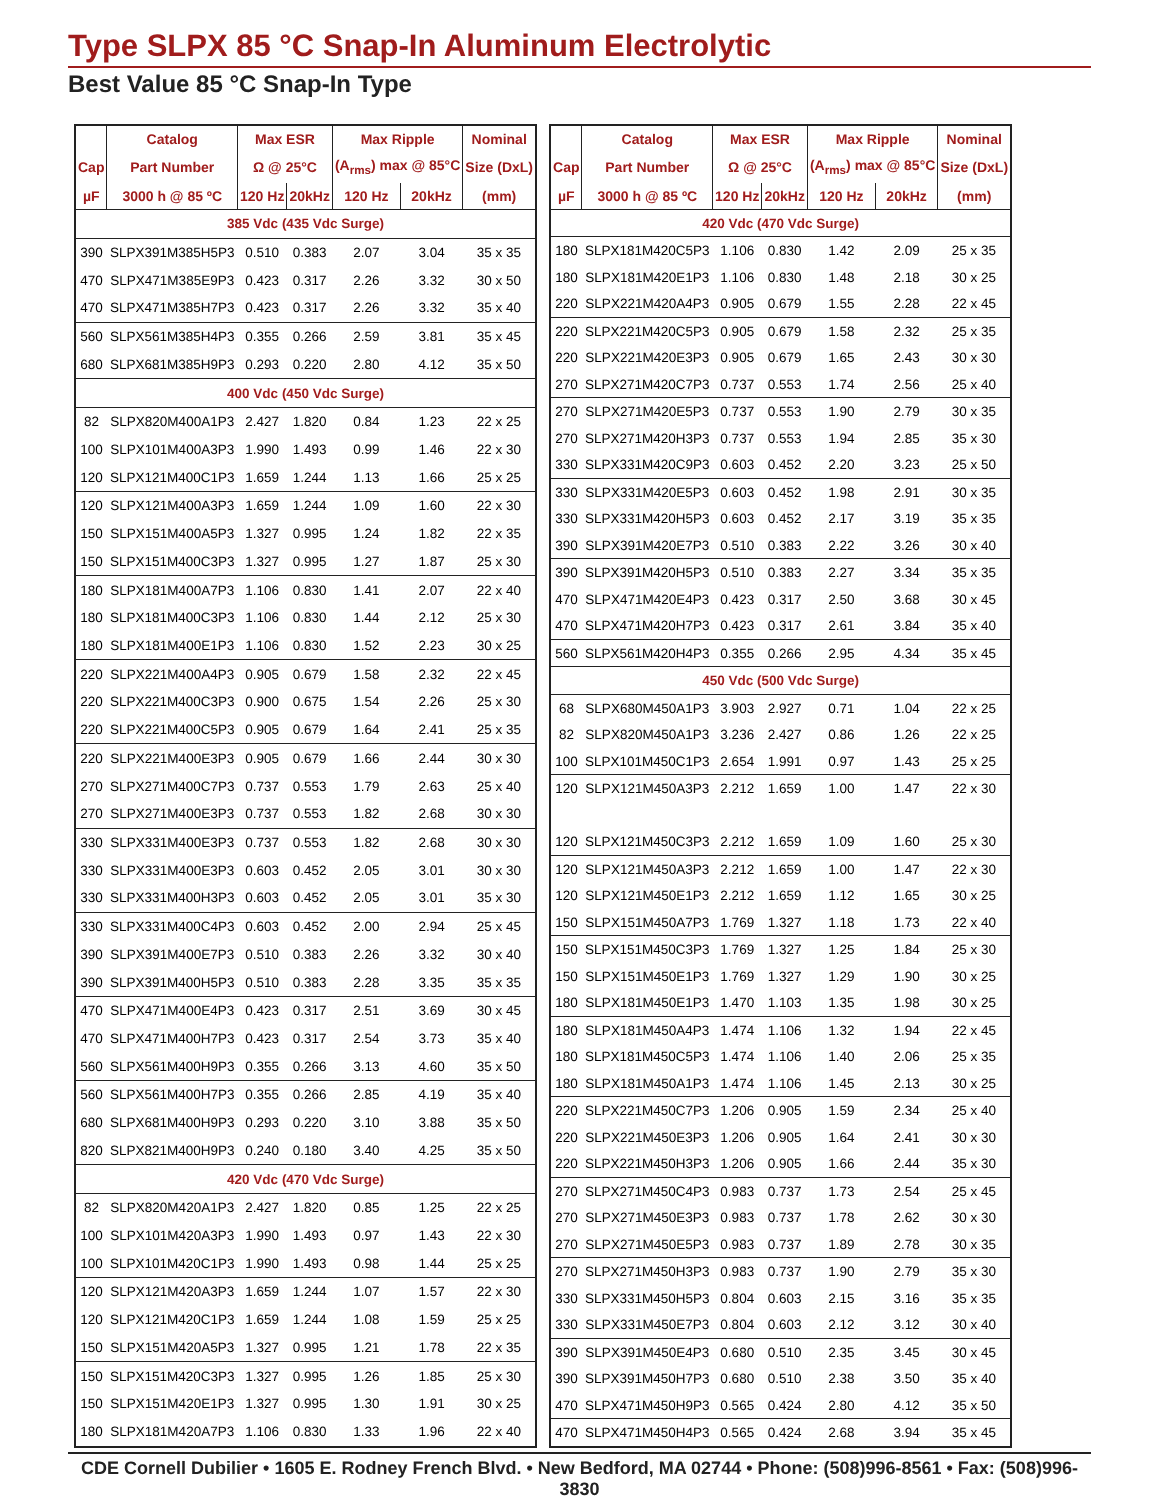Type SLPX 85 °C Snap-In Aluminum Electrolytic
Best Value 85 °C Snap-In Type
| | Catalog | Max ESR | | Max Ripple | | Nominal |
| --- | --- | --- | --- | --- | --- | --- |
| Cap | Part Number | Ω @ 25°C | | (A<sub>rms</sub>) max @ 85°C | | Size (DxL) |
| µF | 3000 h @ 85 ºC | 120 Hz | 20kHz | 120 Hz | 20kHz | (mm) |
| 385 Vdc (435 Vdc Surge) | | | | | | |
| 390 | SLPX391M385H5P3 | 0.510 | 0.383 | 2.07 | 3.04 | 35 x 35 |
| 470 | SLPX471M385E9P3 | 0.423 | 0.317 | 2.26 | 3.32 | 30 x 50 |
| 470 | SLPX471M385H7P3 | 0.423 | 0.317 | 2.26 | 3.32 | 35 x 40 |
| 560 | SLPX561M385H4P3 | 0.355 | 0.266 | 2.59 | 3.81 | 35 x 45 |
| 680 | SLPX681M385H9P3 | 0.293 | 0.220 | 2.80 | 4.12 | 35 x 50 |
| 400 Vdc (450 Vdc Surge) | | | | | | |
| 82 | SLPX820M400A1P3 | 2.427 | 1.820 | 0.84 | 1.23 | 22 x 25 |
| 100 | SLPX101M400A3P3 | 1.990 | 1.493 | 0.99 | 1.46 | 22 x 30 |
| 120 | SLPX121M400C1P3 | 1.659 | 1.244 | 1.13 | 1.66 | 25 x 25 |
| 120 | SLPX121M400A3P3 | 1.659 | 1.244 | 1.09 | 1.60 | 22 x 30 |
| 150 | SLPX151M400A5P3 | 1.327 | 0.995 | 1.24 | 1.82 | 22 x 35 |
| 150 | SLPX151M400C3P3 | 1.327 | 0.995 | 1.27 | 1.87 | 25 x 30 |
| 180 | SLPX181M400A7P3 | 1.106 | 0.830 | 1.41 | 2.07 | 22 x 40 |
| 180 | SLPX181M400C3P3 | 1.106 | 0.830 | 1.44 | 2.12 | 25 x 30 |
| 180 | SLPX181M400E1P3 | 1.106 | 0.830 | 1.52 | 2.23 | 30 x 25 |
| 220 | SLPX221M400A4P3 | 0.905 | 0.679 | 1.58 | 2.32 | 22 x 45 |
| 220 | SLPX221M400C3P3 | 0.900 | 0.675 | 1.54 | 2.26 | 25 x 30 |
| 220 | SLPX221M400C5P3 | 0.905 | 0.679 | 1.64 | 2.41 | 25 x 35 |
| 220 | SLPX221M400E3P3 | 0.905 | 0.679 | 1.66 | 2.44 | 30 x 30 |
| 270 | SLPX271M400C7P3 | 0.737 | 0.553 | 1.79 | 2.63 | 25 x 40 |
| 270 | SLPX271M400E3P3 | 0.737 | 0.553 | 1.82 | 2.68 | 30 x 30 |
| 330 | SLPX331M400E3P3 | 0.737 | 0.553 | 1.82 | 2.68 | 30 x 30 |
| 330 | SLPX331M400E3P3 | 0.603 | 0.452 | 2.05 | 3.01 | 30 x 30 |
| 330 | SLPX331M400H3P3 | 0.603 | 0.452 | 2.05 | 3.01 | 35 x 30 |
| 330 | SLPX331M400C4P3 | 0.603 | 0.452 | 2.00 | 2.94 | 25 x 45 |
| 390 | SLPX391M400E7P3 | 0.510 | 0.383 | 2.26 | 3.32 | 30 x 40 |
| 390 | SLPX391M400H5P3 | 0.510 | 0.383 | 2.28 | 3.35 | 35 x 35 |
| 470 | SLPX471M400E4P3 | 0.423 | 0.317 | 2.51 | 3.69 | 30 x 45 |
| 470 | SLPX471M400H7P3 | 0.423 | 0.317 | 2.54 | 3.73 | 35 x 40 |
| 560 | SLPX561M400H9P3 | 0.355 | 0.266 | 3.13 | 4.60 | 35 x 50 |
| 560 | SLPX561M400H7P3 | 0.355 | 0.266 | 2.85 | 4.19 | 35 x 40 |
| 680 | SLPX681M400H9P3 | 0.293 | 0.220 | 3.10 | 3.88 | 35 x 50 |
| 820 | SLPX821M400H9P3 | 0.240 | 0.180 | 3.40 | 4.25 | 35 x 50 |
| 420 Vdc (470 Vdc Surge) | | | | | | |
| 82 | SLPX820M420A1P3 | 2.427 | 1.820 | 0.85 | 1.25 | 22 x 25 |
| 100 | SLPX101M420A3P3 | 1.990 | 1.493 | 0.97 | 1.43 | 22 x 30 |
| 100 | SLPX101M420C1P3 | 1.990 | 1.493 | 0.98 | 1.44 | 25 x 25 |
| 120 | SLPX121M420A3P3 | 1.659 | 1.244 | 1.07 | 1.57 | 22 x 30 |
| 120 | SLPX121M420C1P3 | 1.659 | 1.244 | 1.08 | 1.59 | 25 x 25 |
| 150 | SLPX151M420A5P3 | 1.327 | 0.995 | 1.21 | 1.78 | 22 x 35 |
| 150 | SLPX151M420C3P3 | 1.327 | 0.995 | 1.26 | 1.85 | 25 x 30 |
| 150 | SLPX151M420E1P3 | 1.327 | 0.995 | 1.30 | 1.91 | 30 x 25 |
| 180 | SLPX181M420A7P3 | 1.106 | 0.830 | 1.33 | 1.96 | 22 x 40 |
| | Catalog | Max ESR | | Max Ripple | | Nominal |
| --- | --- | --- | --- | --- | --- | --- |
| Cap | Part Number | Ω @ 25°C | | (A<sub>rms</sub>) max @ 85°C | | Size (DxL) |
| µF | 3000 h @ 85 ºC | 120 Hz | 20kHz | 120 Hz | 20kHz | (mm) |
| 420 Vdc (470 Vdc Surge) | | | | | | |
| 180 | SLPX181M420C5P3 | 1.106 | 0.830 | 1.42 | 2.09 | 25 x 35 |
| 180 | SLPX181M420E1P3 | 1.106 | 0.830 | 1.48 | 2.18 | 30 x 25 |
| 220 | SLPX221M420A4P3 | 0.905 | 0.679 | 1.55 | 2.28 | 22 x 45 |
| 220 | SLPX221M420C5P3 | 0.905 | 0.679 | 1.58 | 2.32 | 25 x 35 |
| 220 | SLPX221M420E3P3 | 0.905 | 0.679 | 1.65 | 2.43 | 30 x 30 |
| 270 | SLPX271M420C7P3 | 0.737 | 0.553 | 1.74 | 2.56 | 25 x 40 |
| 270 | SLPX271M420E5P3 | 0.737 | 0.553 | 1.90 | 2.79 | 30 x 35 |
| 270 | SLPX271M420H3P3 | 0.737 | 0.553 | 1.94 | 2.85 | 35 x 30 |
| 330 | SLPX331M420C9P3 | 0.603 | 0.452 | 2.20 | 3.23 | 25 x 50 |
| 330 | SLPX331M420E5P3 | 0.603 | 0.452 | 1.98 | 2.91 | 30 x 35 |
| 330 | SLPX331M420H5P3 | 0.603 | 0.452 | 2.17 | 3.19 | 35 x 35 |
| 390 | SLPX391M420E7P3 | 0.510 | 0.383 | 2.22 | 3.26 | 30 x 40 |
| 390 | SLPX391M420H5P3 | 0.510 | 0.383 | 2.27 | 3.34 | 35 x 35 |
| 470 | SLPX471M420E4P3 | 0.423 | 0.317 | 2.50 | 3.68 | 30 x 45 |
| 470 | SLPX471M420H7P3 | 0.423 | 0.317 | 2.61 | 3.84 | 35 x 40 |
| 560 | SLPX561M420H4P3 | 0.355 | 0.266 | 2.95 | 4.34 | 35 x 45 |
| 450 Vdc (500 Vdc Surge) | | | | | | |
| 68 | SLPX680M450A1P3 | 3.903 | 2.927 | 0.71 | 1.04 | 22 x 25 |
| 82 | SLPX820M450A1P3 | 3.236 | 2.427 | 0.86 | 1.26 | 22 x 25 |
| 100 | SLPX101M450C1P3 | 2.654 | 1.991 | 0.97 | 1.43 | 25 x 25 |
| 120 | SLPX121M450A3P3 | 2.212 | 1.659 | 1.00 | 1.47 | 22 x 30 |
| 120 | SLPX121M450C3P3 | 2.212 | 1.659 | 1.09 | 1.60 | 25 x 30 |
| 120 | SLPX121M450A3P3 | 2.212 | 1.659 | 1.00 | 1.47 | 22 x 30 |
| 120 | SLPX121M450E1P3 | 2.212 | 1.659 | 1.12 | 1.65 | 30 x 25 |
| 150 | SLPX151M450A7P3 | 1.769 | 1.327 | 1.18 | 1.73 | 22 x 40 |
| 150 | SLPX151M450C3P3 | 1.769 | 1.327 | 1.25 | 1.84 | 25 x 30 |
| 150 | SLPX151M450E1P3 | 1.769 | 1.327 | 1.29 | 1.90 | 30 x 25 |
| 180 | SLPX181M450E1P3 | 1.470 | 1.103 | 1.35 | 1.98 | 30 x 25 |
| 180 | SLPX181M450A4P3 | 1.474 | 1.106 | 1.32 | 1.94 | 22 x 45 |
| 180 | SLPX181M450C5P3 | 1.474 | 1.106 | 1.40 | 2.06 | 25 x 35 |
| 180 | SLPX181M450A1P3 | 1.474 | 1.106 | 1.45 | 2.13 | 30 x 25 |
| 220 | SLPX221M450C7P3 | 1.206 | 0.905 | 1.59 | 2.34 | 25 x 40 |
| 220 | SLPX221M450E3P3 | 1.206 | 0.905 | 1.64 | 2.41 | 30 x 30 |
| 220 | SLPX221M450H3P3 | 1.206 | 0.905 | 1.66 | 2.44 | 35 x 30 |
| 270 | SLPX271M450C4P3 | 0.983 | 0.737 | 1.73 | 2.54 | 25 x 45 |
| 270 | SLPX271M450E3P3 | 0.983 | 0.737 | 1.78 | 2.62 | 30 x 30 |
| 270 | SLPX271M450E5P3 | 0.983 | 0.737 | 1.89 | 2.78 | 30 x 35 |
| 270 | SLPX271M450H3P3 | 0.983 | 0.737 | 1.90 | 2.79 | 35 x 30 |
| 330 | SLPX331M450H5P3 | 0.804 | 0.603 | 2.15 | 3.16 | 35 x 35 |
| 330 | SLPX331M450E7P3 | 0.804 | 0.603 | 2.12 | 3.12 | 30 x 40 |
| 390 | SLPX391M450E4P3 | 0.680 | 0.510 | 2.35 | 3.45 | 30 x 45 |
| 390 | SLPX391M450H7P3 | 0.680 | 0.510 | 2.38 | 3.50 | 35 x 40 |
| 470 | SLPX471M450H9P3 | 0.565 | 0.424 | 2.80 | 4.12 | 35 x 50 |
| 470 | SLPX471M450H4P3 | 0.565 | 0.424 | 2.68 | 3.94 | 35 x 45 |
CDE Cornell Dubilier • 1605 E. Rodney French Blvd. • New Bedford, MA 02744 • Phone: (508)996-8561 • Fax: (508)996-3830